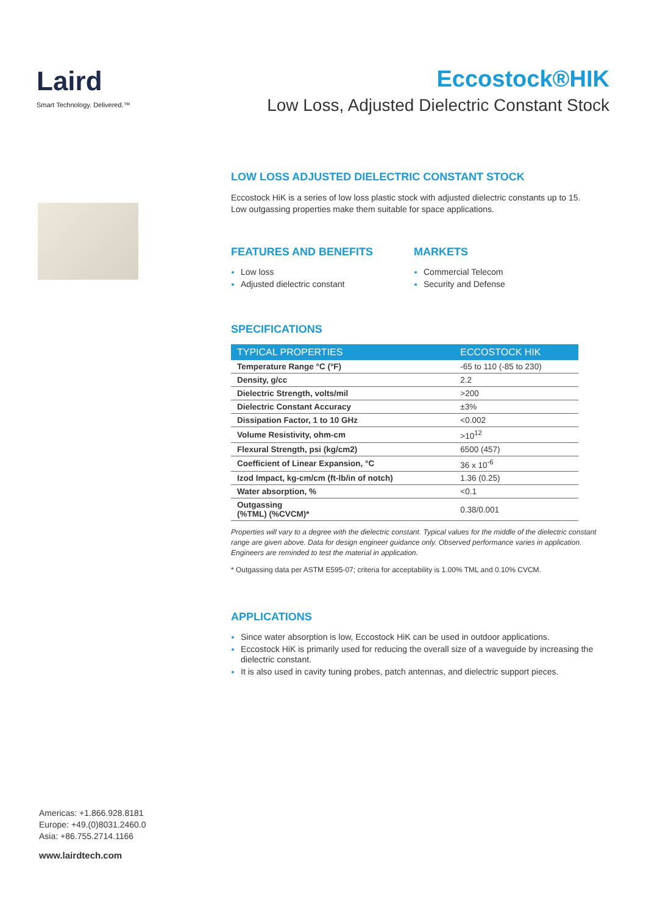Laird
Smart Technology. Delivered.™
Eccostock®HIK
Low Loss, Adjusted Dielectric Constant Stock
LOW LOSS ADJUSTED DIELECTRIC CONSTANT STOCK
Eccostock HiK is a series of low loss plastic stock with adjusted dielectric constants up to 15. Low outgassing properties make them suitable for space applications.
FEATURES AND BENEFITS
Low loss
Adjusted dielectric constant
MARKETS
Commercial Telecom
Security and Defense
SPECIFICATIONS
| TYPICAL PROPERTIES | ECCOSTOCK HIK |
| --- | --- |
| Temperature Range °C (°F) | -65 to 110 (-85 to 230) |
| Density, g/cc | 2.2 |
| Dielectric Strength, volts/mil | >200 |
| Dielectric Constant Accuracy | ±3% |
| Dissipation Factor, 1 to 10 GHz | <0.002 |
| Volume Resistivity, ohm-cm | >10<sup>12</sup> |
| Flexural Strength, psi (kg/cm2) | 6500 (457) |
| Coefficient of Linear Expansion, °C | 36 x 10<sup>-6</sup> |
| Izod Impact, kg-cm/cm (ft-lb/in of notch) | 1.36 (0.25) |
| Water absorption, % | <0.1 |
| Outgassing (%TML) (%CVCM)* | 0.38/0.001 |
Properties will vary to a degree with the dielectric constant. Typical values for the middle of the dielectric constant range are given above. Data for design engineer guidance only. Observed performance varies in application. Engineers are reminded to test the material in application.
* Outgassing data per ASTM E595-07; criteria for acceptability is 1.00% TML and 0.10% CVCM.
APPLICATIONS
Since water absorption is low, Eccostock HiK can be used in outdoor applications.
Eccostock HiK is primarily used for reducing the overall size of a waveguide by increasing the dielectric constant.
It is also used in cavity tuning probes, patch antennas, and dielectric support pieces.
Americas: +1.866.928.8181
Europe: +49.(0)8031.2460.0
Asia: +86.755.2714.1166
www.lairdtech.com